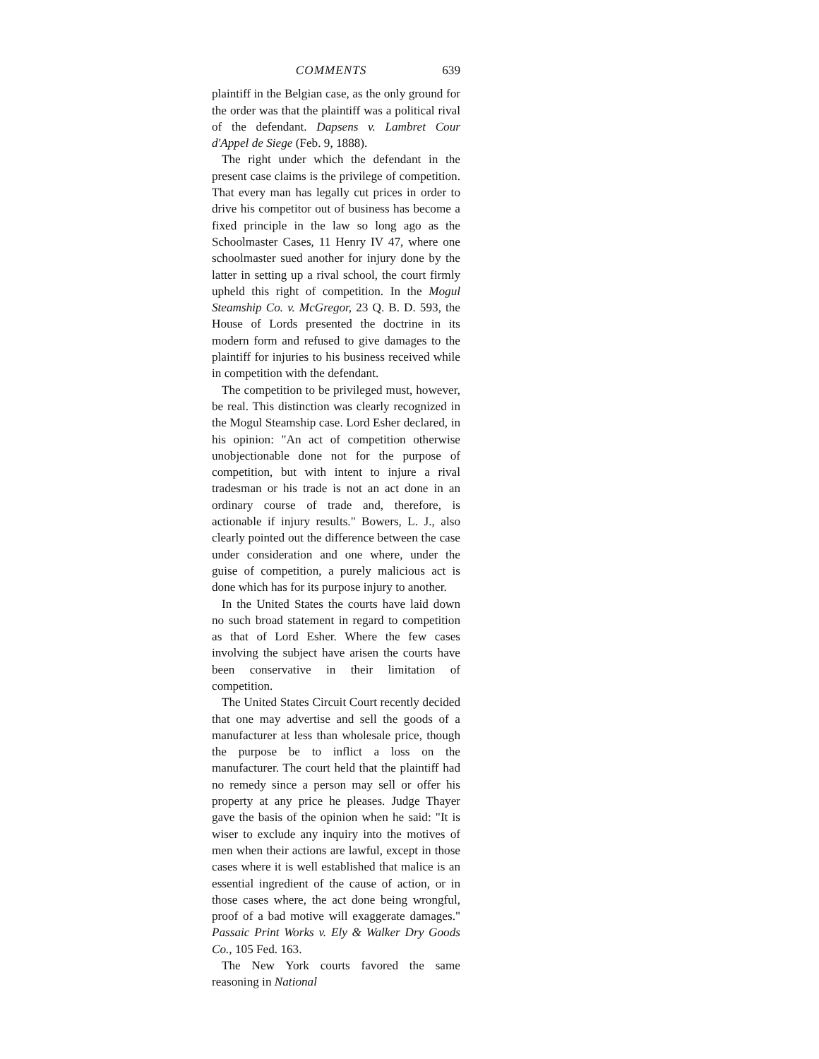COMMENTS 639
plaintiff in the Belgian case, as the only ground for the order was that the plaintiff was a political rival of the defendant. Dapsens v. Lambret Cour d'Appel de Siege (Feb. 9, 1888).
The right under which the defendant in the present case claims is the privilege of competition. That every man has legally cut prices in order to drive his competitor out of business has become a fixed principle in the law so long ago as the Schoolmaster Cases, 11 Henry IV 47, where one schoolmaster sued another for injury done by the latter in setting up a rival school, the court firmly upheld this right of competition. In the Mogul Steamship Co. v. McGregor, 23 Q. B. D. 593, the House of Lords presented the doctrine in its modern form and refused to give damages to the plaintiff for injuries to his business received while in competition with the defendant.
The competition to be privileged must, however, be real. This distinction was clearly recognized in the Mogul Steamship case. Lord Esher declared, in his opinion: "An act of competition otherwise unobjectionable done not for the purpose of competition, but with intent to injure a rival tradesman or his trade is not an act done in an ordinary course of trade and, therefore, is actionable if injury results." Bowers, L. J., also clearly pointed out the difference between the case under consideration and one where, under the guise of competition, a purely malicious act is done which has for its purpose injury to another.
In the United States the courts have laid down no such broad statement in regard to competition as that of Lord Esher. Where the few cases involving the subject have arisen the courts have been conservative in their limitation of competition.
The United States Circuit Court recently decided that one may advertise and sell the goods of a manufacturer at less than wholesale price, though the purpose be to inflict a loss on the manufacturer. The court held that the plaintiff had no remedy since a person may sell or offer his property at any price he pleases. Judge Thayer gave the basis of the opinion when he said: "It is wiser to exclude any inquiry into the motives of men when their actions are lawful, except in those cases where it is well established that malice is an essential ingredient of the cause of action, or in those cases where, the act done being wrongful, proof of a bad motive will exaggerate damages." Passaic Print Works v. Ely & Walker Dry Goods Co., 105 Fed. 163.
The New York courts favored the same reasoning in National